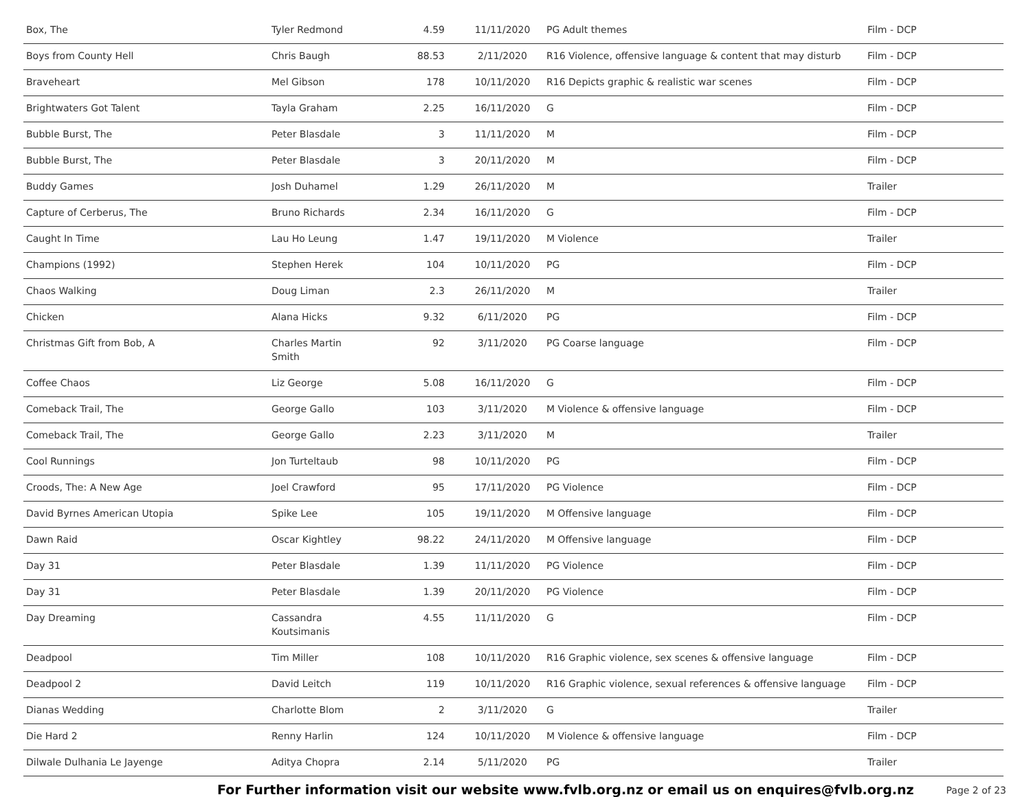| Box, The | Tyler Redmond | 4.59 | 11/11/2020 | PG Adult themes | Film - DCP |
| Boys from County Hell | Chris Baugh | 88.53 | 2/11/2020 | R16 Violence, offensive language & content that may disturb | Film - DCP |
| Braveheart | Mel Gibson | 178 | 10/11/2020 | R16 Depicts graphic & realistic war scenes | Film - DCP |
| Brightwaters Got Talent | Tayla Graham | 2.25 | 16/11/2020 | G | Film - DCP |
| Bubble Burst, The | Peter Blasdale | 3 | 11/11/2020 | M | Film - DCP |
| Bubble Burst, The | Peter Blasdale | 3 | 20/11/2020 | M | Film - DCP |
| Buddy Games | Josh Duhamel | 1.29 | 26/11/2020 | M | Trailer |
| Capture of Cerberus, The | Bruno Richards | 2.34 | 16/11/2020 | G | Film - DCP |
| Caught In Time | Lau Ho Leung | 1.47 | 19/11/2020 | M Violence | Trailer |
| Champions (1992) | Stephen Herek | 104 | 10/11/2020 | PG | Film - DCP |
| Chaos Walking | Doug Liman | 2.3 | 26/11/2020 | M | Trailer |
| Chicken | Alana Hicks | 9.32 | 6/11/2020 | PG | Film - DCP |
| Christmas Gift from Bob, A | Charles Martin Smith | 92 | 3/11/2020 | PG Coarse language | Film - DCP |
| Coffee Chaos | Liz George | 5.08 | 16/11/2020 | G | Film - DCP |
| Comeback Trail, The | George Gallo | 103 | 3/11/2020 | M Violence & offensive language | Film - DCP |
| Comeback Trail, The | George Gallo | 2.23 | 3/11/2020 | M | Trailer |
| Cool Runnings | Jon Turteltaub | 98 | 10/11/2020 | PG | Film - DCP |
| Croods, The: A New Age | Joel Crawford | 95 | 17/11/2020 | PG Violence | Film - DCP |
| David Byrnes American Utopia | Spike Lee | 105 | 19/11/2020 | M Offensive language | Film - DCP |
| Dawn Raid | Oscar Kightley | 98.22 | 24/11/2020 | M Offensive language | Film - DCP |
| Day 31 | Peter Blasdale | 1.39 | 11/11/2020 | PG Violence | Film - DCP |
| Day 31 | Peter Blasdale | 1.39 | 20/11/2020 | PG Violence | Film - DCP |
| Day Dreaming | Cassandra Koutsimanis | 4.55 | 11/11/2020 | G | Film - DCP |
| Deadpool | Tim Miller | 108 | 10/11/2020 | R16 Graphic violence, sex scenes & offensive language | Film - DCP |
| Deadpool 2 | David Leitch | 119 | 10/11/2020 | R16 Graphic violence, sexual references & offensive language | Film - DCP |
| Dianas Wedding | Charlotte Blom | 2 | 3/11/2020 | G | Trailer |
| Die Hard 2 | Renny Harlin | 124 | 10/11/2020 | M Violence & offensive language | Film - DCP |
| Dilwale Dulhania Le Jayenge | Aditya Chopra | 2.14 | 5/11/2020 | PG | Trailer |
For Further information visit our website www.fvlb.org.nz or email us on enquires@fvlb.org.nz Page 2 of 23